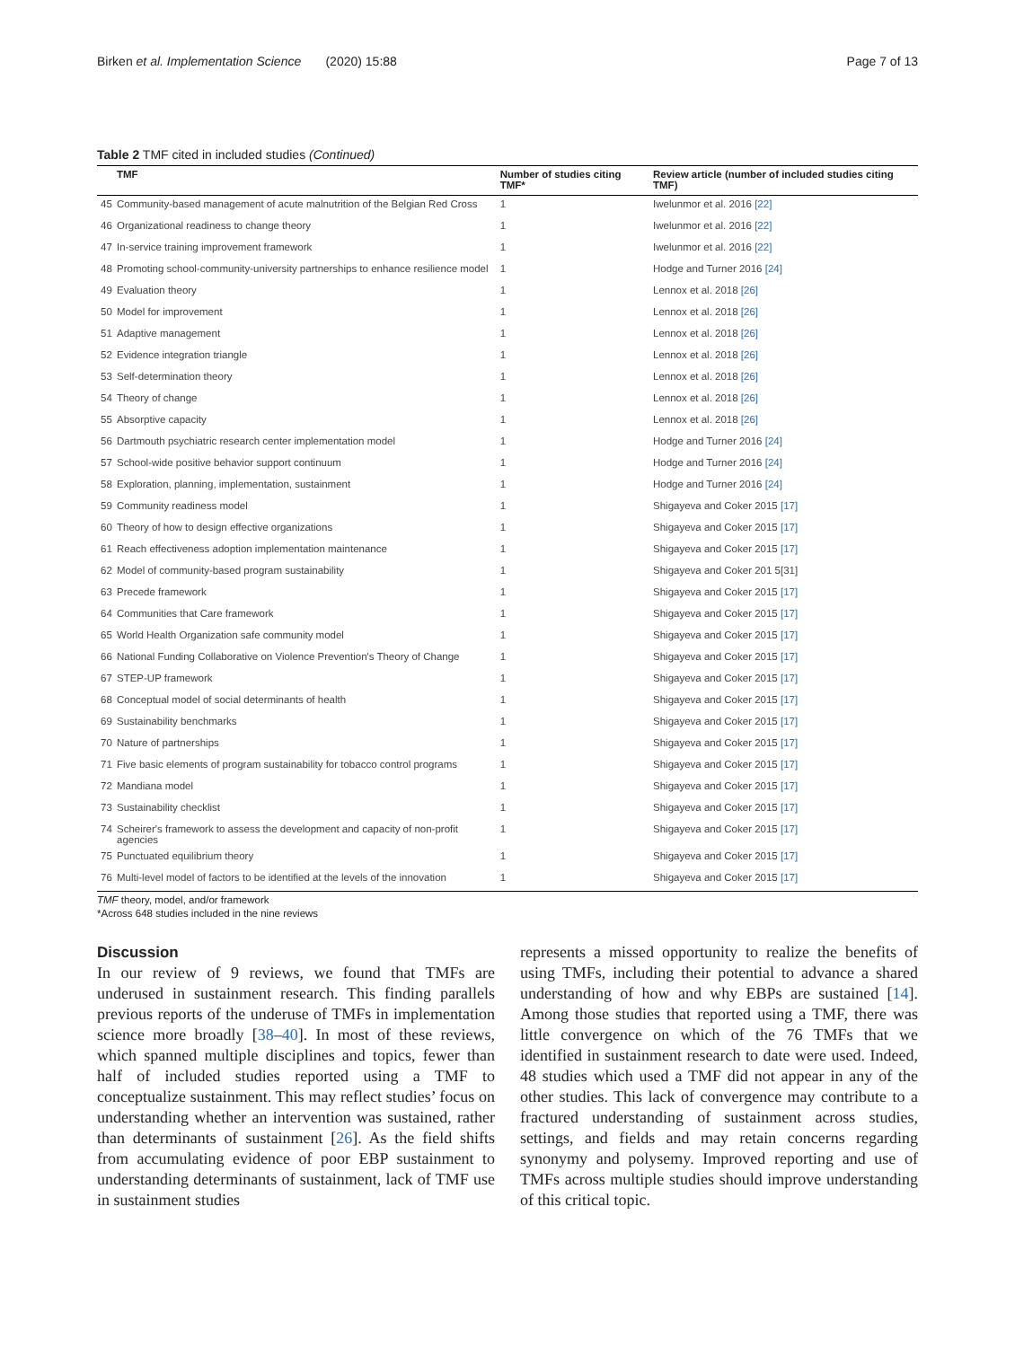Birken et al. Implementation Science (2020) 15:88 Page 7 of 13
Table 2 TMF cited in included studies (Continued)
| | TMF | Number of studies citing TMF* | Review article (number of included studies citing TMF) |
| --- | --- | --- | --- |
| 45 | Community-based management of acute malnutrition of the Belgian Red Cross | 1 | Iwelunmor et al. 2016 [22] |
| 46 | Organizational readiness to change theory | 1 | Iwelunmor et al. 2016 [22] |
| 47 | In-service training improvement framework | 1 | Iwelunmor et al. 2016 [22] |
| 48 | Promoting school-community-university partnerships to enhance resilience model | 1 | Hodge and Turner 2016 [24] |
| 49 | Evaluation theory | 1 | Lennox et al. 2018 [26] |
| 50 | Model for improvement | 1 | Lennox et al. 2018 [26] |
| 51 | Adaptive management | 1 | Lennox et al. 2018 [26] |
| 52 | Evidence integration triangle | 1 | Lennox et al. 2018 [26] |
| 53 | Self-determination theory | 1 | Lennox et al. 2018 [26] |
| 54 | Theory of change | 1 | Lennox et al. 2018 [26] |
| 55 | Absorptive capacity | 1 | Lennox et al. 2018 [26] |
| 56 | Dartmouth psychiatric research center implementation model | 1 | Hodge and Turner 2016 [24] |
| 57 | School-wide positive behavior support continuum | 1 | Hodge and Turner 2016 [24] |
| 58 | Exploration, planning, implementation, sustainment | 1 | Hodge and Turner 2016 [24] |
| 59 | Community readiness model | 1 | Shigayeva and Coker 2015 [17] |
| 60 | Theory of how to design effective organizations | 1 | Shigayeva and Coker 2015 [17] |
| 61 | Reach effectiveness adoption implementation maintenance | 1 | Shigayeva and Coker 2015 [17] |
| 62 | Model of community-based program sustainability | 1 | Shigayeva and Coker 201 5[31] |
| 63 | Precede framework | 1 | Shigayeva and Coker 2015 [17] |
| 64 | Communities that Care framework | 1 | Shigayeva and Coker 2015 [17] |
| 65 | World Health Organization safe community model | 1 | Shigayeva and Coker 2015 [17] |
| 66 | National Funding Collaborative on Violence Prevention's Theory of Change | 1 | Shigayeva and Coker 2015 [17] |
| 67 | STEP-UP framework | 1 | Shigayeva and Coker 2015 [17] |
| 68 | Conceptual model of social determinants of health | 1 | Shigayeva and Coker 2015 [17] |
| 69 | Sustainability benchmarks | 1 | Shigayeva and Coker 2015 [17] |
| 70 | Nature of partnerships | 1 | Shigayeva and Coker 2015 [17] |
| 71 | Five basic elements of program sustainability for tobacco control programs | 1 | Shigayeva and Coker 2015 [17] |
| 72 | Mandiana model | 1 | Shigayeva and Coker 2015 [17] |
| 73 | Sustainability checklist | 1 | Shigayeva and Coker 2015 [17] |
| 74 | Scheirer's framework to assess the development and capacity of non-profit agencies | 1 | Shigayeva and Coker 2015 [17] |
| 75 | Punctuated equilibrium theory | 1 | Shigayeva and Coker 2015 [17] |
| 76 | Multi-level model of factors to be identified at the levels of the innovation | 1 | Shigayeva and Coker 2015 [17] |
TMF theory, model, and/or framework
*Across 648 studies included in the nine reviews
Discussion
In our review of 9 reviews, we found that TMFs are underused in sustainment research. This finding parallels previous reports of the underuse of TMFs in implementation science more broadly [38–40]. In most of these reviews, which spanned multiple disciplines and topics, fewer than half of included studies reported using a TMF to conceptualize sustainment. This may reflect studies’ focus on understanding whether an intervention was sustained, rather than determinants of sustainment [26]. As the field shifts from accumulating evidence of poor EBP sustainment to understanding determinants of sustainment, lack of TMF use in sustainment studies
represents a missed opportunity to realize the benefits of using TMFs, including their potential to advance a shared understanding of how and why EBPs are sustained [14]. Among those studies that reported using a TMF, there was little convergence on which of the 76 TMFs that we identified in sustainment research to date were used. Indeed, 48 studies which used a TMF did not appear in any of the other studies. This lack of convergence may contribute to a fractured understanding of sustainment across studies, settings, and fields and may retain concerns regarding synonymy and polysemy. Improved reporting and use of TMFs across multiple studies should improve understanding of this critical topic.